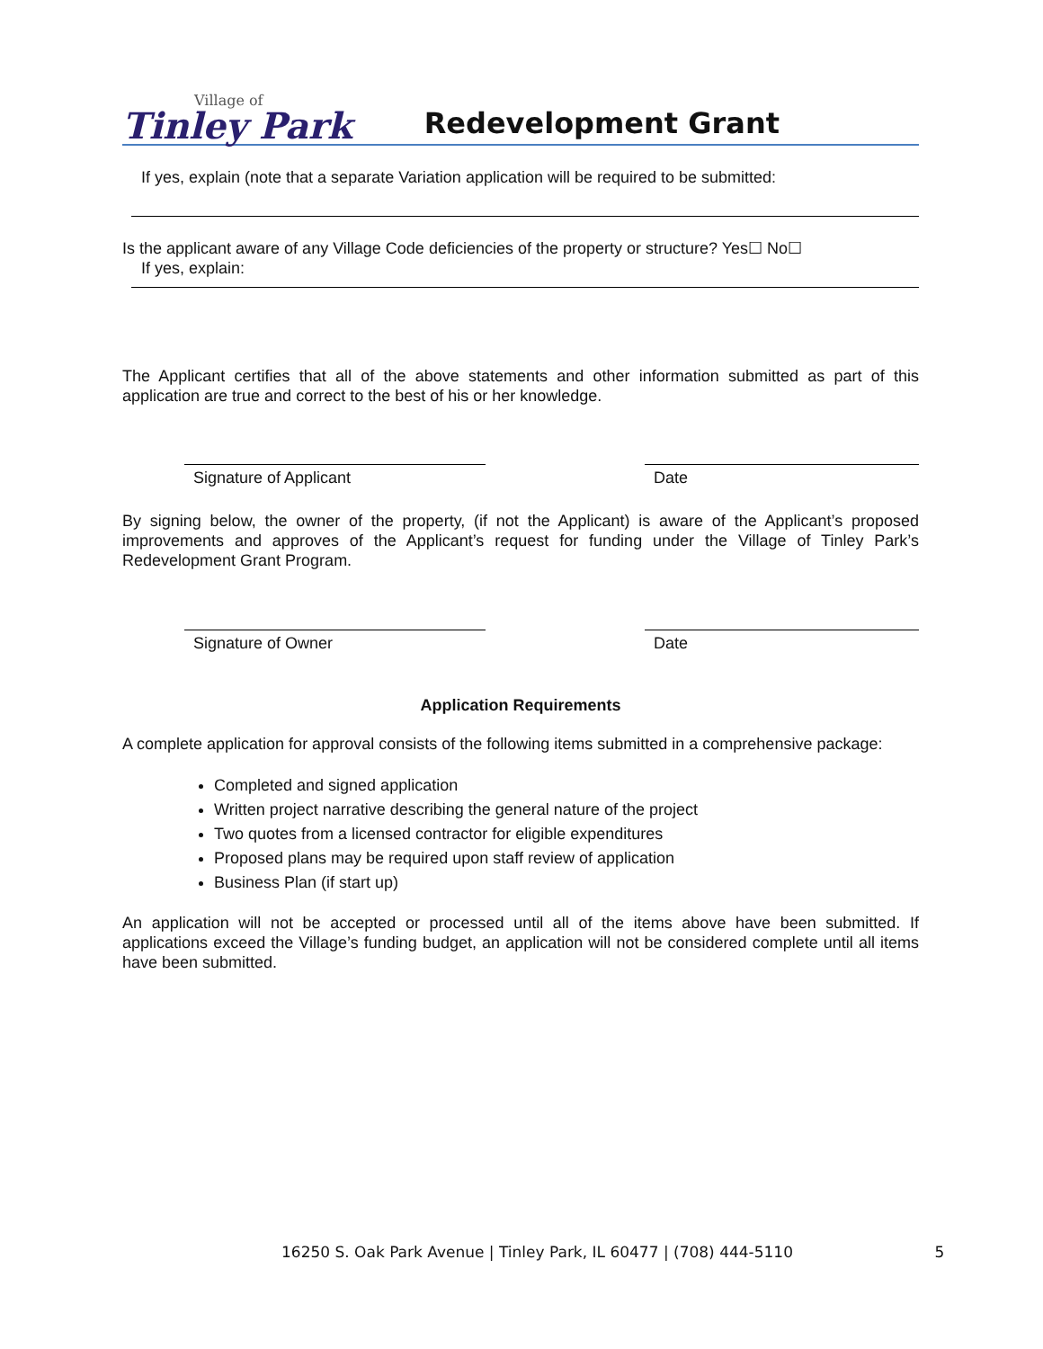Village of
Tinley Park
Redevelopment Grant
If yes, explain (note that a separate Variation application will be required to be submitted:
Is the applicant aware of any Village Code deficiencies of the property or structure? Yes☐ No☐
If yes, explain:
The Applicant certifies that all of the above statements and other information submitted as part of this application are true and correct to the best of his or her knowledge.
Signature of Applicant Date
By signing below, the owner of the property, (if not the Applicant) is aware of the Applicant’s proposed improvements and approves of the Applicant’s request for funding under the Village of Tinley Park’s Redevelopment Grant Program.
Signature of Owner Date
Application Requirements
A complete application for approval consists of the following items submitted in a comprehensive package:
Completed and signed application
Written project narrative describing the general nature of the project
Two quotes from a licensed contractor for eligible expenditures
Proposed plans may be required upon staff review of application
Business Plan (if start up)
An application will not be accepted or processed until all of the items above have been submitted. If applications exceed the Village’s funding budget, an application will not be considered complete until all items have been submitted.
16250 S. Oak Park Avenue | Tinley Park, IL 60477 | (708) 444-5110 5